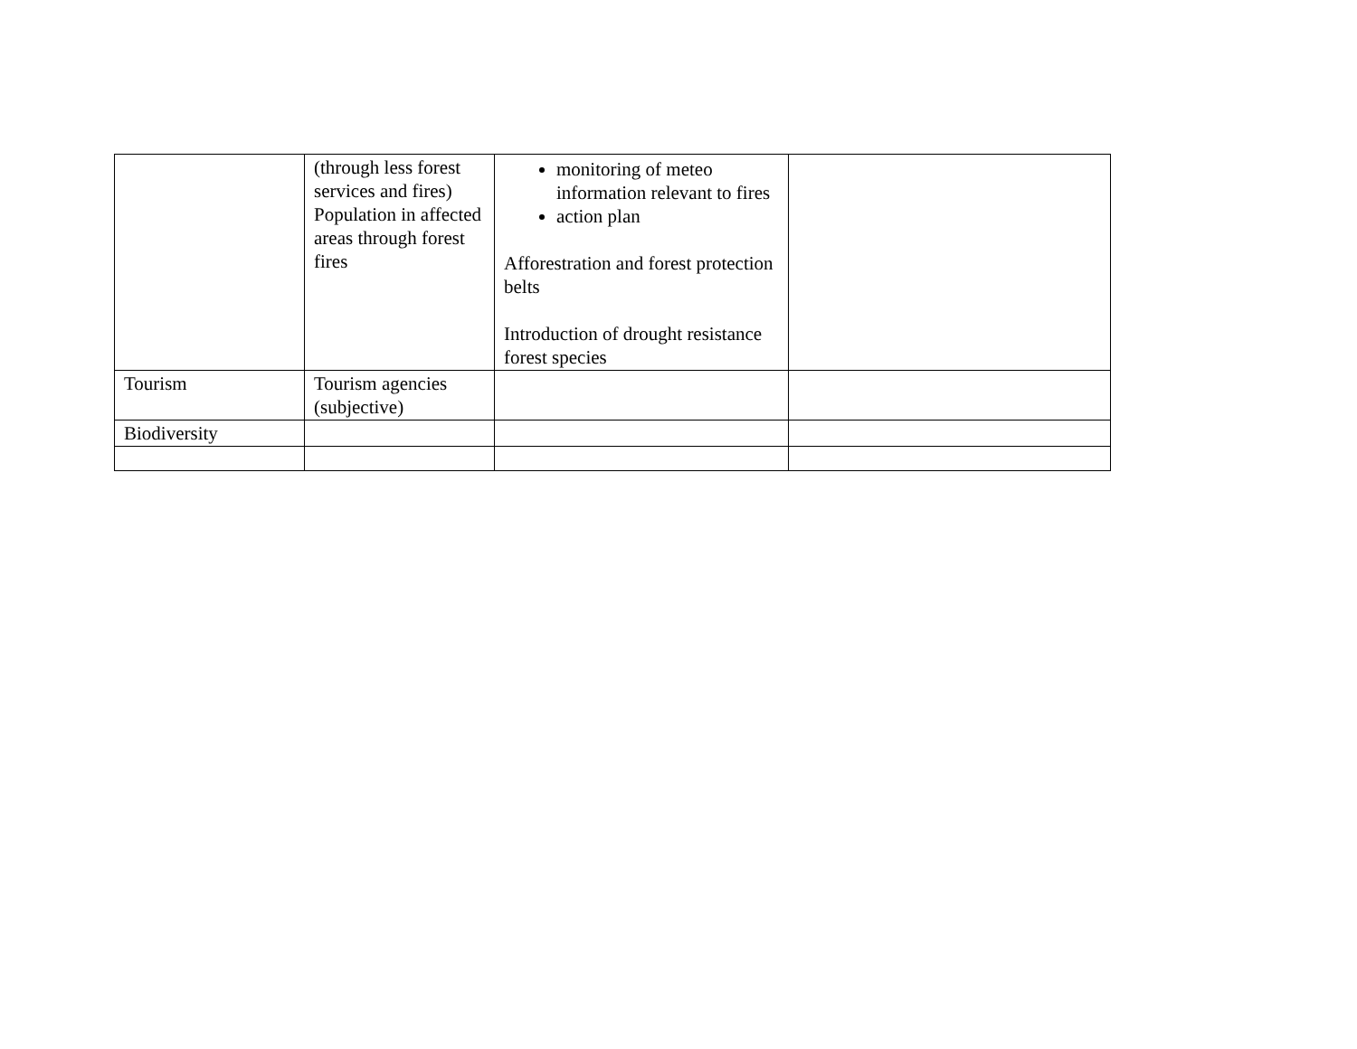| | (through less forest services and fires) Population in affected areas through forest fires | monitoring of meteo information relevant to fires action plan Afforestration and forest protection belts Introduction of drought resistance forest species | |
| Tourism | Tourism agencies (subjective) | | |
| Biodiversity | | | |